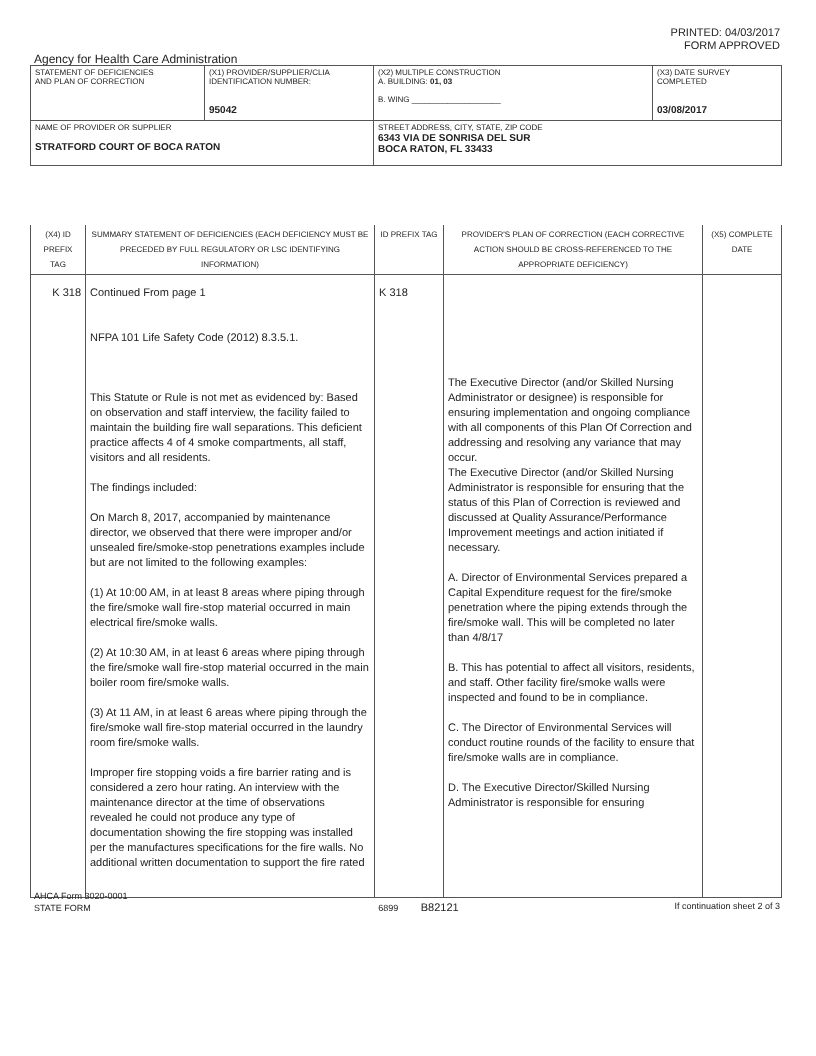PRINTED: 04/03/2017
FORM APPROVED
Agency for Health Care Administration
| STATEMENT OF DEFICIENCIES AND PLAN OF CORRECTION | (X1) PROVIDER/SUPPLIER/CLIA IDENTIFICATION NUMBER: 95042 | (X2) MULTIPLE CONSTRUCTION A. BUILDING: 01, 03 B. WING ____________________ | (X3) DATE SURVEY COMPLETED 03/08/2017 |
| NAME OF PROVIDER OR SUPPLIER STRATFORD COURT OF BOCA RATON | | STREET ADDRESS, CITY, STATE, ZIP CODE 6343 VIA DE SONRISA DEL SUR BOCA RATON, FL 33433 | |
| (X4) ID PREFIX TAG | SUMMARY STATEMENT OF DEFICIENCIES (EACH DEFICIENCY MUST BE PRECEDED BY FULL REGULATORY OR LSC IDENTIFYING INFORMATION) | ID PREFIX TAG | PROVIDER'S PLAN OF CORRECTION (EACH CORRECTIVE ACTION SHOULD BE CROSS-REFERENCED TO THE APPROPRIATE DEFICIENCY) | (X5) COMPLETE DATE |
| K 318 | Continued From page 1 NFPA 101 Life Safety Code (2012) 8.3.5.1. This Statute or Rule is not met as evidenced by: Based on observation and staff interview, the facility failed to maintain the building fire wall separations. This deficient practice affects 4 of 4 smoke compartments, all staff, visitors and all residents. The findings included: On March 8, 2017, accompanied by maintenance director, we observed that there were improper and/or unsealed fire/smoke-stop penetrations examples include but are not limited to the following examples: (1) At 10:00 AM, in at least 8 areas where piping through the fire/smoke wall fire-stop material occurred in main electrical fire/smoke walls. (2) At 10:30 AM, in at least 6 areas where piping through the fire/smoke wall fire-stop material occurred in the main boiler room fire/smoke walls. (3) At 11 AM, in at least 6 areas where piping through the fire/smoke wall fire-stop material occurred in the laundry room fire/smoke walls. Improper fire stopping voids a fire barrier rating and is considered a zero hour rating. An interview with the maintenance director at the time of observations revealed he could not produce any type of documentation showing the fire stopping was installed per the manufactures specifications for the fire walls. No additional written documentation to support the fire rated | K 318 | The Executive Director (and/or Skilled Nursing Administrator or designee) is responsible for ensuring implementation and ongoing compliance with all components of this Plan Of Correction and addressing and resolving any variance that may occur. The Executive Director (and/or Skilled Nursing Administrator is responsible for ensuring that the status of this Plan of Correction is reviewed and discussed at Quality Assurance/Performance Improvement meetings and action initiated if necessary. A. Director of Environmental Services prepared a Capital Expenditure request for the fire/smoke penetration where the piping extends through the fire/smoke wall. This will be completed no later than 4/8/17 B. This has potential to affect all visitors, residents, and staff. Other facility fire/smoke walls were inspected and found to be in compliance. C. The Director of Environmental Services will conduct routine rounds of the facility to ensure that fire/smoke walls are in compliance. D. The Executive Director/Skilled Nursing Administrator is responsible for ensuring | |
AHCA Form 3020-0001
STATE FORM 6899 B82121 If continuation sheet 2 of 3